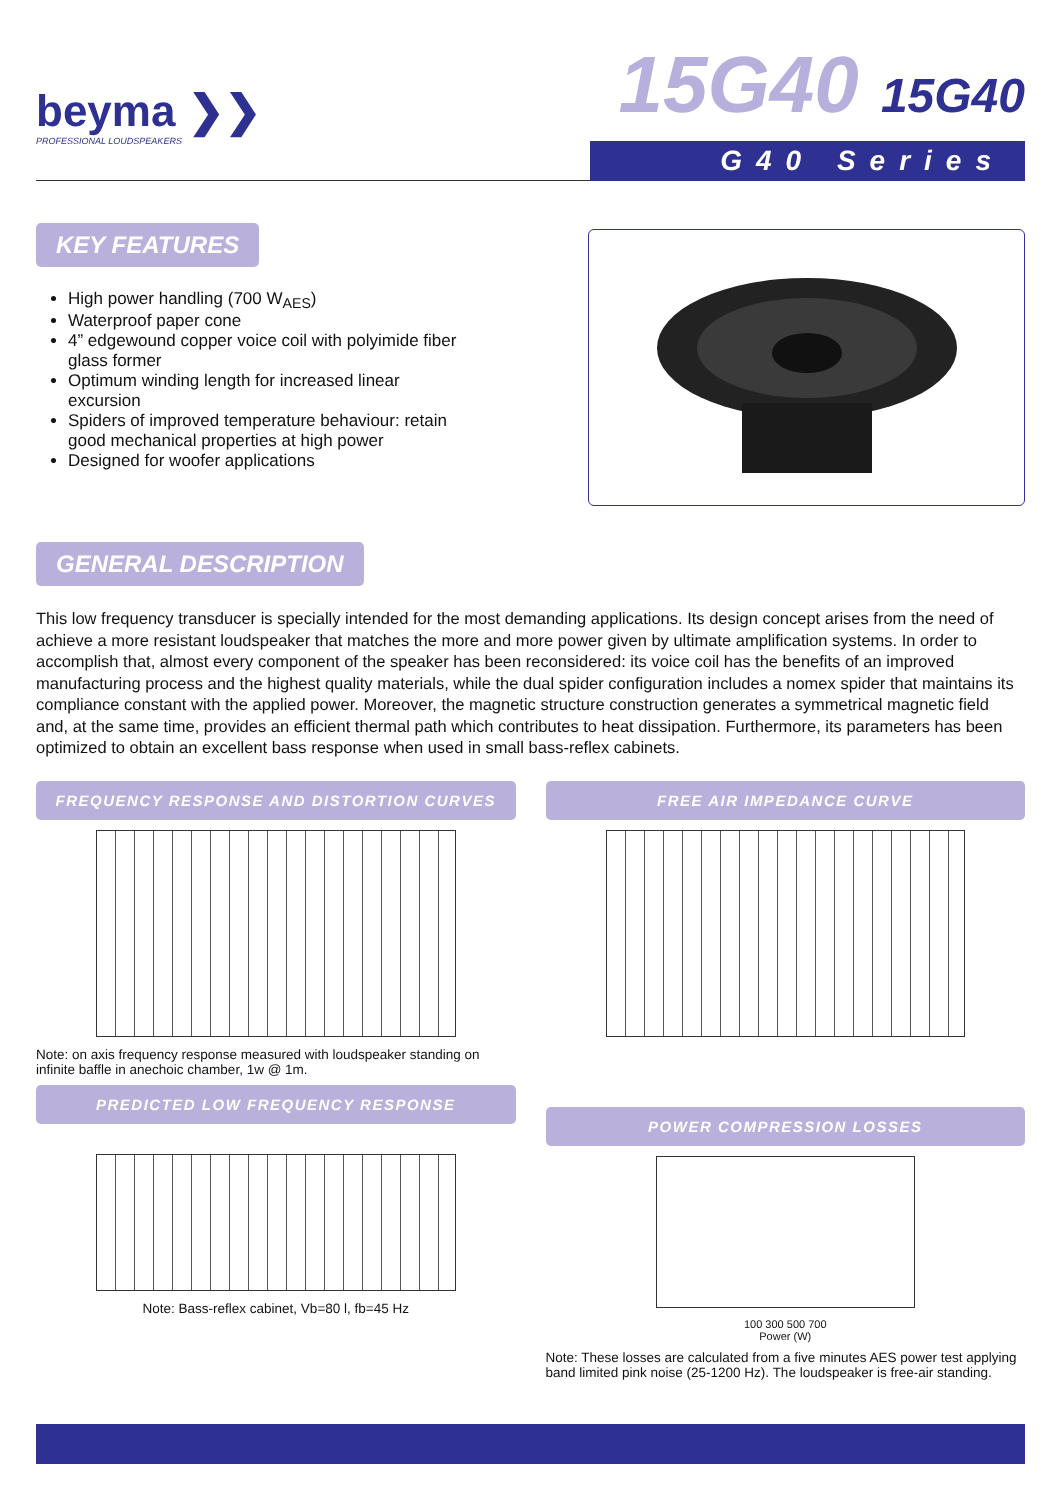beyma ❯❯
PROFESSIONAL LOUDSPEAKERS
15G40 15G40
G40 Series
KEY FEATURES
High power handling (700 W<sub>AES</sub>)
Waterproof paper cone
4” edgewound copper voice coil with polyimide fiber glass former
Optimum winding length for increased linear excursion
Spiders of improved temperature behaviour: retain good mechanical properties at high power
Designed for woofer applications
GENERAL DESCRIPTION
This low frequency transducer is specially intended for the most demanding applications. Its design concept arises from the need of achieve a more resistant loudspeaker that matches the more and more power given by ultimate amplification systems. In order to accomplish that, almost every component of the speaker has been reconsidered: its voice coil has the benefits of an improved manufacturing process and the highest quality materials, while the dual spider configuration includes a nomex spider that maintains its compliance constant with the applied power. Moreover, the magnetic structure construction generates a symmetrical magnetic field and, at the same time, provides an efficient thermal path which contributes to heat dissipation. Furthermore, its parameters has been optimized to obtain an excellent bass response when used in small bass-reflex cabinets.
FREQUENCY RESPONSE AND DISTORTION CURVES
Note: on axis frequency response measured with loudspeaker standing on infinite baffle in anechoic chamber, 1w @ 1m.
PREDICTED LOW FREQUENCY RESPONSE
Note: Bass-reflex cabinet, Vb=80 l, fb=45 Hz
FREE AIR IMPEDANCE CURVE
POWER COMPRESSION LOSSES
100 300 500 700
Power (W)
Note: These losses are calculated from a five minutes AES power test applying band limited pink noise (25-1200 Hz). The loudspeaker is free-air standing.